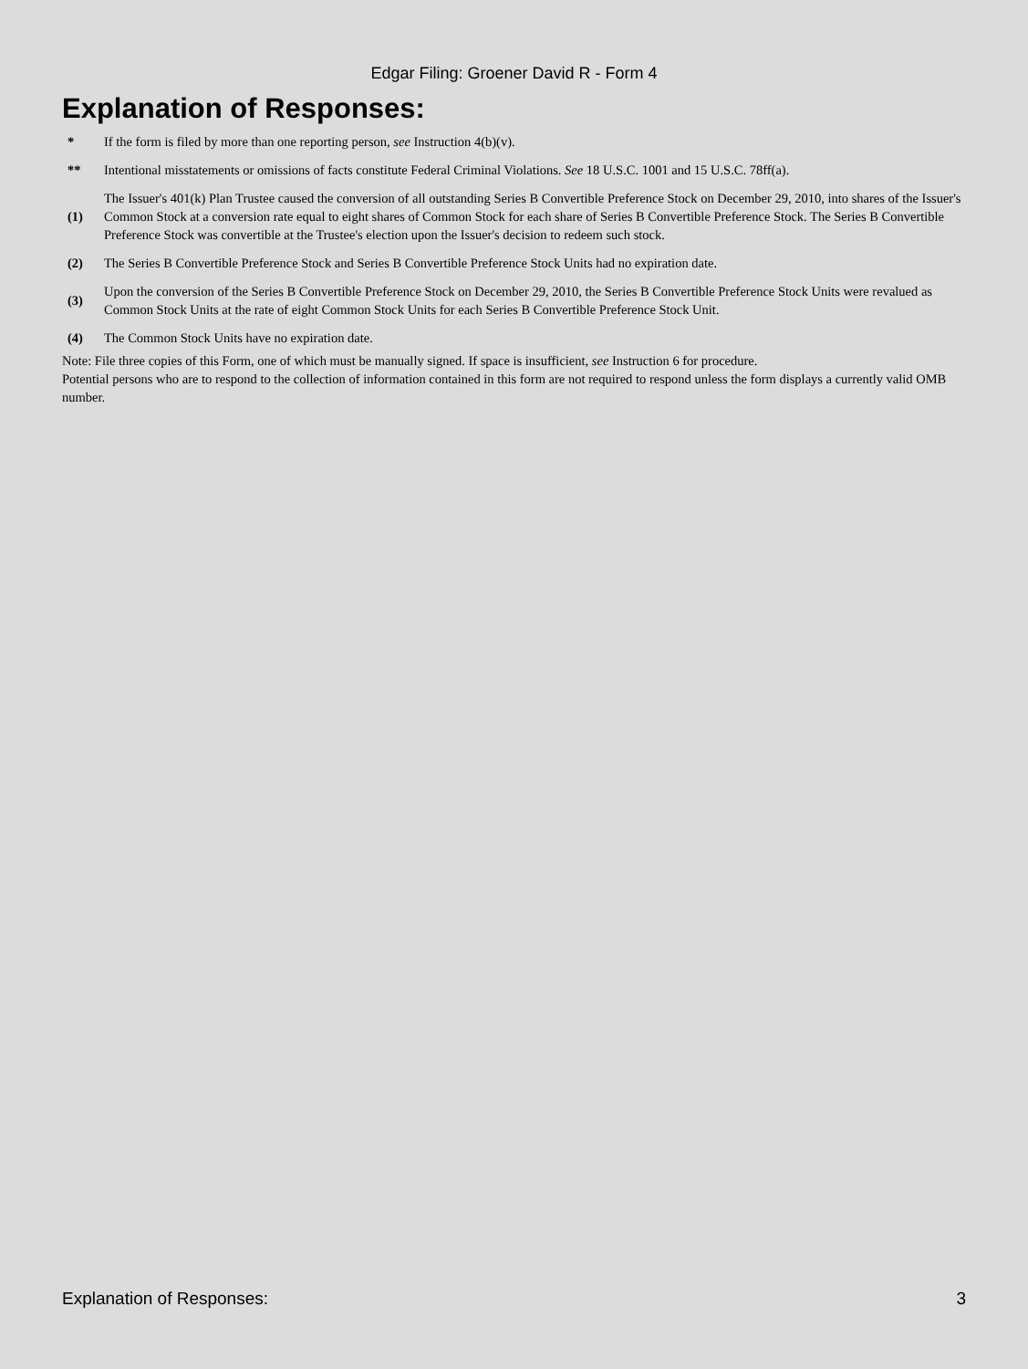Edgar Filing: Groener David R - Form 4
Explanation of Responses:
| * | If the form is filed by more than one reporting person, see Instruction 4(b)(v). |
| ** | Intentional misstatements or omissions of facts constitute Federal Criminal Violations. See 18 U.S.C. 1001 and 15 U.S.C. 78ff(a). |
| (1) | The Issuer's 401(k) Plan Trustee caused the conversion of all outstanding Series B Convertible Preference Stock on December 29, 2010, into shares of the Issuer's Common Stock at a conversion rate equal to eight shares of Common Stock for each share of Series B Convertible Preference Stock. The Series B Convertible Preference Stock was convertible at the Trustee's election upon the Issuer's decision to redeem such stock. |
| (2) | The Series B Convertible Preference Stock and Series B Convertible Preference Stock Units had no expiration date. |
| (3) | Upon the conversion of the Series B Convertible Preference Stock on December 29, 2010, the Series B Convertible Preference Stock Units were revalued as Common Stock Units at the rate of eight Common Stock Units for each Series B Convertible Preference Stock Unit. |
| (4) | The Common Stock Units have no expiration date. |
Note: File three copies of this Form, one of which must be manually signed. If space is insufficient, see Instruction 6 for procedure.
Potential persons who are to respond to the collection of information contained in this form are not required to respond unless the form displays a currently valid OMB number.
Explanation of Responses: 3